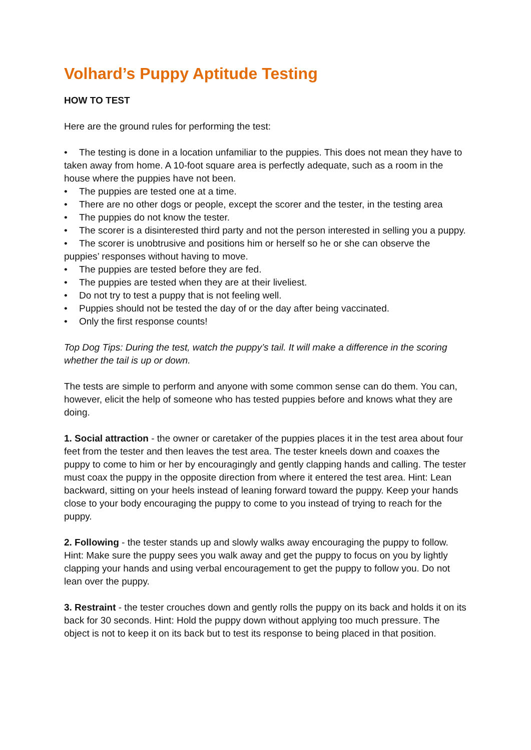Volhard’s Puppy Aptitude Testing
HOW TO TEST
Here are the ground rules for performing the test:
• The testing is done in a location unfamiliar to the puppies. This does not mean they have to taken away from home. A 10-foot square area is perfectly adequate, such as a room in the house where the puppies have not been.
• The puppies are tested one at a time.
• There are no other dogs or people, except the scorer and the tester, in the testing area
• The puppies do not know the tester.
• The scorer is a disinterested third party and not the person interested in selling you a puppy.
• The scorer is unobtrusive and positions him or herself so he or she can observe the puppies’ responses without having to move.
• The puppies are tested before they are fed.
• The puppies are tested when they are at their liveliest.
• Do not try to test a puppy that is not feeling well.
• Puppies should not be tested the day of or the day after being vaccinated.
• Only the first response counts!
Top Dog Tips: During the test, watch the puppy’s tail. It will make a difference in the scoring whether the tail is up or down.
The tests are simple to perform and anyone with some common sense can do them. You can, however, elicit the help of someone who has tested puppies before and knows what they are doing.
1. Social attraction - the owner or caretaker of the puppies places it in the test area about four feet from the tester and then leaves the test area. The tester kneels down and coaxes the puppy to come to him or her by encouragingly and gently clapping hands and calling. The tester must coax the puppy in the opposite direction from where it entered the test area. Hint: Lean backward, sitting on your heels instead of leaning forward toward the puppy. Keep your hands close to your body encouraging the puppy to come to you instead of trying to reach for the puppy.
2. Following - the tester stands up and slowly walks away encouraging the puppy to follow. Hint: Make sure the puppy sees you walk away and get the puppy to focus on you by lightly clapping your hands and using verbal encouragement to get the puppy to follow you. Do not lean over the puppy.
3. Restraint - the tester crouches down and gently rolls the puppy on its back and holds it on its back for 30 seconds. Hint: Hold the puppy down without applying too much pressure. The object is not to keep it on its back but to test its response to being placed in that position.